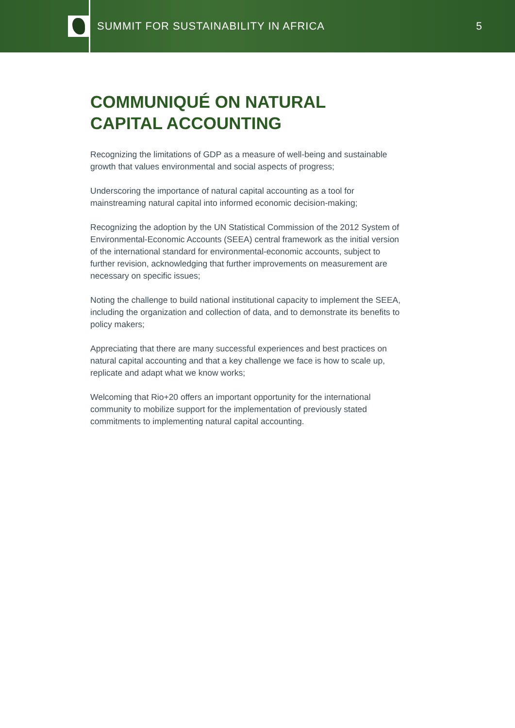SUMMIT FOR SUSTAINABILITY IN AFRICA
5
COMMUNIQUÉ ON NATURAL
CAPITAL ACCOUNTING
Recognizing the limitations of GDP as a measure of well-being and sustainable growth that values environmental and social aspects of progress;
Underscoring the importance of natural capital accounting as a tool for mainstreaming natural capital into informed economic decision-making;
Recognizing the adoption by the UN Statistical Commission of the 2012 System of Environmental-Economic Accounts (SEEA) central framework as the initial version of the international standard for environmental-economic accounts, subject to further revision, acknowledging that further improvements on measurement are necessary on specific issues;
Noting the challenge to build national institutional capacity to implement the SEEA, including the organization and collection of data, and to demonstrate its benefits to policy makers;
Appreciating that there are many successful experiences and best practices on natural capital accounting and that a key challenge we face is how to scale up, replicate and adapt what we know works;
Welcoming that Rio+20 offers an important opportunity for the international community to mobilize support for the implementation of previously stated commitments to implementing natural capital accounting.